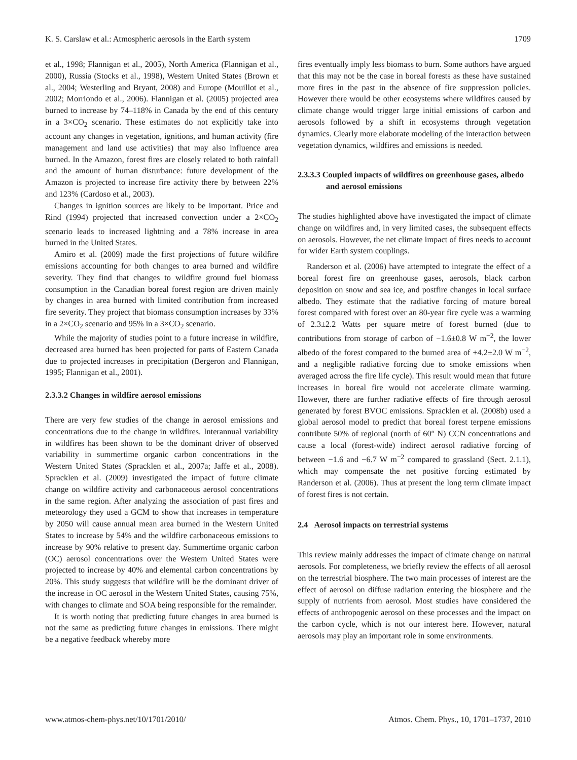K. S. Carslaw et al.: Atmospheric aerosols in the Earth system 1709
et al., 1998; Flannigan et al., 2005), North America (Flannigan et al., 2000), Russia (Stocks et al., 1998), Western United States (Brown et al., 2004; Westerling and Bryant, 2008) and Europe (Mouillot et al., 2002; Morriondo et al., 2006). Flannigan et al. (2005) projected area burned to increase by 74–118% in Canada by the end of this century in a 3×CO<sub>2</sub> scenario. These estimates do not explicitly take into account any changes in vegetation, ignitions, and human activity (fire management and land use activities) that may also influence area burned. In the Amazon, forest fires are closely related to both rainfall and the amount of human disturbance: future development of the Amazon is projected to increase fire activity there by between 22% and 123% (Cardoso et al., 2003).
Changes in ignition sources are likely to be important. Price and Rind (1994) projected that increased convection under a 2×CO<sub>2</sub> scenario leads to increased lightning and a 78% increase in area burned in the United States.
Amiro et al. (2009) made the first projections of future wildfire emissions accounting for both changes to area burned and wildfire severity. They find that changes to wildfire ground fuel biomass consumption in the Canadian boreal forest region are driven mainly by changes in area burned with limited contribution from increased fire severity. They project that biomass consumption increases by 33% in a 2×CO<sub>2</sub> scenario and 95% in a 3×CO<sub>2</sub> scenario.
While the majority of studies point to a future increase in wildfire, decreased area burned has been projected for parts of Eastern Canada due to projected increases in precipitation (Bergeron and Flannigan, 1995; Flannigan et al., 2001).
2.3.3.2 Changes in wildfire aerosol emissions
There are very few studies of the change in aerosol emissions and concentrations due to the change in wildfires. Interannual variability in wildfires has been shown to be the dominant driver of observed variability in summertime organic carbon concentrations in the Western United States (Spracklen et al., 2007a; Jaffe et al., 2008). Spracklen et al. (2009) investigated the impact of future climate change on wildfire activity and carbonaceous aerosol concentrations in the same region. After analyzing the association of past fires and meteorology they used a GCM to show that increases in temperature by 2050 will cause annual mean area burned in the Western United States to increase by 54% and the wildfire carbonaceous emissions to increase by 90% relative to present day. Summertime organic carbon (OC) aerosol concentrations over the Western United States were projected to increase by 40% and elemental carbon concentrations by 20%. This study suggests that wildfire will be the dominant driver of the increase in OC aerosol in the Western United States, causing 75%, with changes to climate and SOA being responsible for the remainder.
It is worth noting that predicting future changes in area burned is not the same as predicting future changes in emissions. There might be a negative feedback whereby more
fires eventually imply less biomass to burn. Some authors have argued that this may not be the case in boreal forests as these have sustained more fires in the past in the absence of fire suppression policies. However there would be other ecosystems where wildfires caused by climate change would trigger large initial emissions of carbon and aerosols followed by a shift in ecosystems through vegetation dynamics. Clearly more elaborate modeling of the interaction between vegetation dynamics, wildfires and emissions is needed.
2.3.3.3 Coupled impacts of wildfires on greenhouse gases, albedo and aerosol emissions
The studies highlighted above have investigated the impact of climate change on wildfires and, in very limited cases, the subsequent effects on aerosols. However, the net climate impact of fires needs to account for wider Earth system couplings.
Randerson et al. (2006) have attempted to integrate the effect of a boreal forest fire on greenhouse gases, aerosols, black carbon deposition on snow and sea ice, and postfire changes in local surface albedo. They estimate that the radiative forcing of mature boreal forest compared with forest over an 80-year fire cycle was a warming of 2.3±2.2 Watts per square metre of forest burned (due to contributions from storage of carbon of −1.6±0.8 W m<sup>−2</sup>, the lower albedo of the forest compared to the burned area of +4.2±2.0 W m<sup>−2</sup>, and a negligible radiative forcing due to smoke emissions when averaged across the fire life cycle). This result would mean that future increases in boreal fire would not accelerate climate warming. However, there are further radiative effects of fire through aerosol generated by forest BVOC emissions. Spracklen et al. (2008b) used a global aerosol model to predict that boreal forest terpene emissions contribute 50% of regional (north of 60° N) CCN concentrations and cause a local (forest-wide) indirect aerosol radiative forcing of between −1.6 and −6.7 W m<sup>−2</sup> compared to grassland (Sect. 2.1.1), which may compensate the net positive forcing estimated by Randerson et al. (2006). Thus at present the long term climate impact of forest fires is not certain.
2.4 Aerosol impacts on terrestrial systems
This review mainly addresses the impact of climate change on natural aerosols. For completeness, we briefly review the effects of all aerosol on the terrestrial biosphere. The two main processes of interest are the effect of aerosol on diffuse radiation entering the biosphere and the supply of nutrients from aerosol. Most studies have considered the effects of anthropogenic aerosol on these processes and the impact on the carbon cycle, which is not our interest here. However, natural aerosols may play an important role in some environments.
www.atmos-chem-phys.net/10/1701/2010/ Atmos. Chem. Phys., 10, 1701–1737, 2010